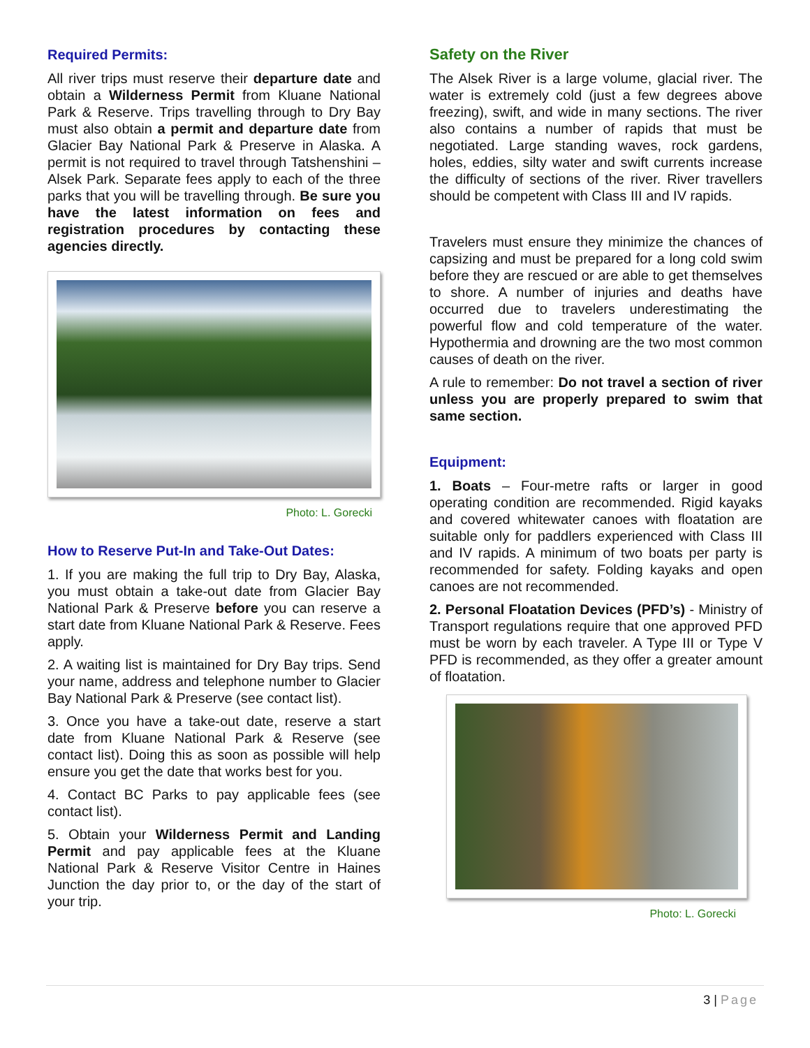Required Permits:
All river trips must reserve their departure date and obtain a Wilderness Permit from Kluane National Park & Reserve. Trips travelling through to Dry Bay must also obtain a permit and departure date from Glacier Bay National Park & Preserve in Alaska. A permit is not required to travel through Tatshenshini –Alsek Park. Separate fees apply to each of the three parks that you will be travelling through. Be sure you have the latest information on fees and registration procedures by contacting these agencies directly.
Photo: L. Gorecki
How to Reserve Put-In and Take-Out Dates:
1. If you are making the full trip to Dry Bay, Alaska, you must obtain a take-out date from Glacier Bay National Park & Preserve before you can reserve a start date from Kluane National Park & Reserve. Fees apply.
2. A waiting list is maintained for Dry Bay trips. Send your name, address and telephone number to Glacier Bay National Park & Preserve (see contact list).
3. Once you have a take-out date, reserve a start date from Kluane National Park & Reserve (see contact list). Doing this as soon as possible will help ensure you get the date that works best for you.
4. Contact BC Parks to pay applicable fees (see contact list).
5. Obtain your Wilderness Permit and Landing Permit and pay applicable fees at the Kluane National Park & Reserve Visitor Centre in Haines Junction the day prior to, or the day of the start of your trip.
Safety on the River
The Alsek River is a large volume, glacial river. The water is extremely cold (just a few degrees above freezing), swift, and wide in many sections. The river also contains a number of rapids that must be negotiated. Large standing waves, rock gardens, holes, eddies, silty water and swift currents increase the difficulty of sections of the river. River travellers should be competent with Class III and IV rapids.
Travelers must ensure they minimize the chances of capsizing and must be prepared for a long cold swim before they are rescued or are able to get themselves to shore. A number of injuries and deaths have occurred due to travelers underestimating the powerful flow and cold temperature of the water. Hypothermia and drowning are the two most common causes of death on the river.
A rule to remember: Do not travel a section of river unless you are properly prepared to swim that same section.
Equipment:
1. Boats – Four-metre rafts or larger in good operating condition are recommended. Rigid kayaks and covered whitewater canoes with floatation are suitable only for paddlers experienced with Class III and IV rapids. A minimum of two boats per party is recommended for safety. Folding kayaks and open canoes are not recommended.
2. Personal Floatation Devices (PFD’s) - Ministry of Transport regulations require that one approved PFD must be worn by each traveler. A Type III or Type V PFD is recommended, as they offer a greater amount of floatation.
Photo: L. Gorecki
3 | Page